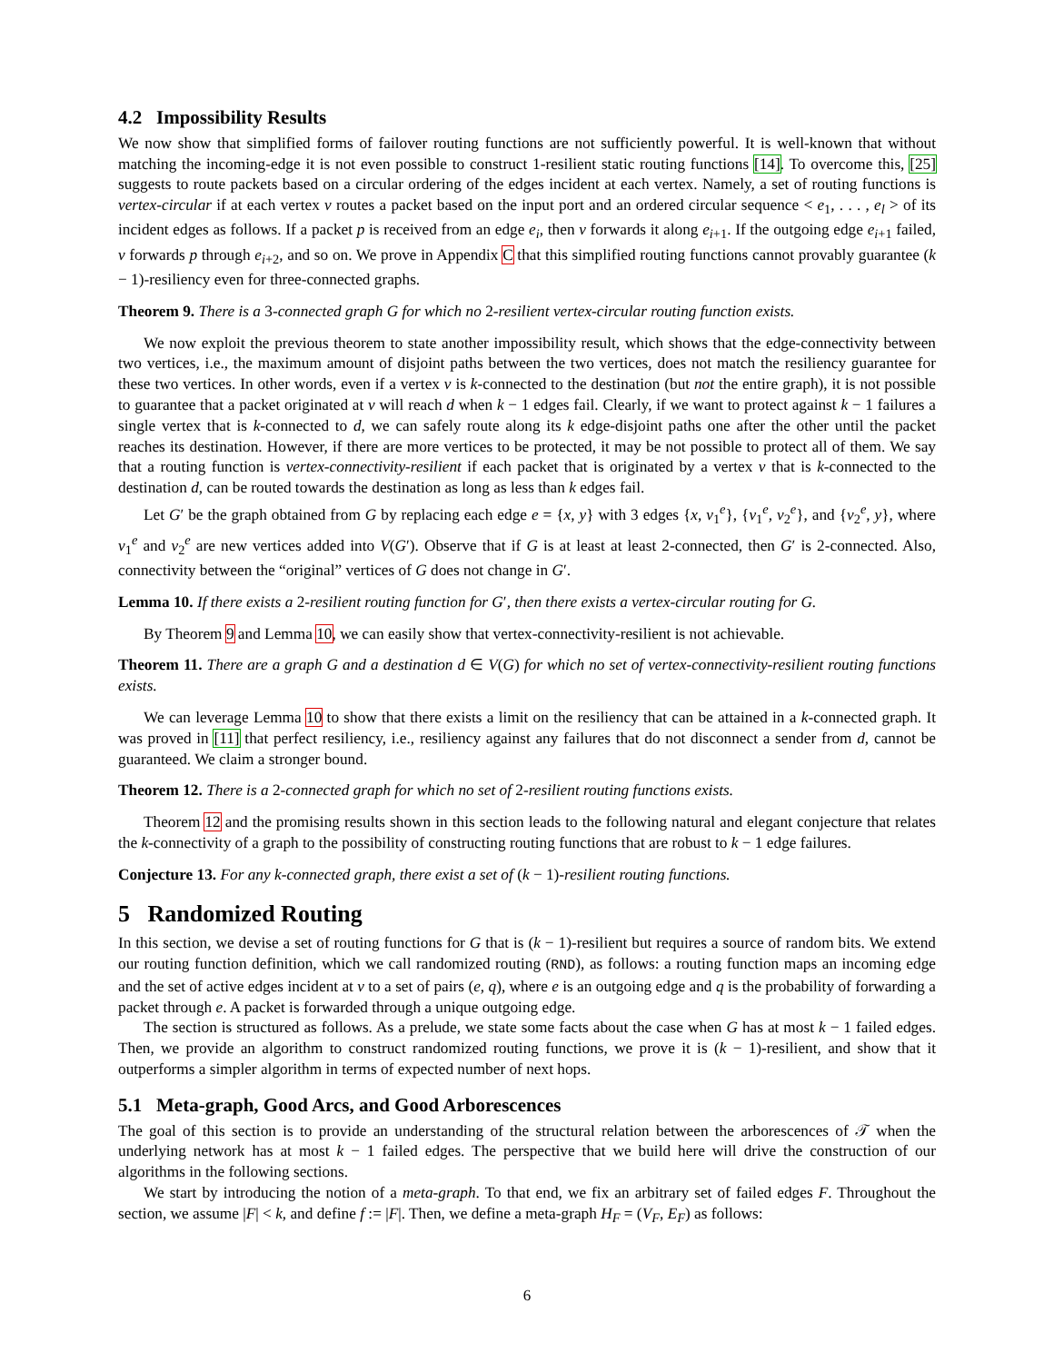4.2 Impossibility Results
We now show that simplified forms of failover routing functions are not sufficiently powerful. It is well-known that without matching the incoming-edge it is not even possible to construct 1-resilient static routing functions [14]. To overcome this, [25] suggests to route packets based on a circular ordering of the edges incident at each vertex. Namely, a set of routing functions is vertex-circular if at each vertex v routes a packet based on the input port and an ordered circular sequence < e<sub>1</sub>, . . . , e<sub>l</sub> > of its incident edges as follows. If a packet p is received from an edge e<sub>i</sub>, then v forwards it along e<sub>i+1</sub>. If the outgoing edge e<sub>i+1</sub> failed, v forwards p through e<sub>i+2</sub>, and so on. We prove in Appendix C that this simplified routing functions cannot provably guarantee (k − 1)-resiliency even for three-connected graphs.
Theorem 9. There is a 3-connected graph G for which no 2-resilient vertex-circular routing function exists.
We now exploit the previous theorem to state another impossibility result, which shows that the edge-connectivity between two vertices, i.e., the maximum amount of disjoint paths between the two vertices, does not match the resiliency guarantee for these two vertices. In other words, even if a vertex v is k-connected to the destination (but not the entire graph), it is not possible to guarantee that a packet originated at v will reach d when k − 1 edges fail. Clearly, if we want to protect against k − 1 failures a single vertex that is k-connected to d, we can safely route along its k edge-disjoint paths one after the other until the packet reaches its destination. However, if there are more vertices to be protected, it may be not possible to protect all of them. We say that a routing function is vertex-connectivity-resilient if each packet that is originated by a vertex v that is k-connected to the destination d, can be routed towards the destination as long as less than k edges fail.
Let G′ be the graph obtained from G by replacing each edge e = {x, y} with 3 edges {x, v<sub>1</sub><sup>e</sup>}, {v<sub>1</sub><sup>e</sup>, v<sub>2</sub><sup>e</sup>}, and {v<sub>2</sub><sup>e</sup>, y}, where v<sub>1</sub><sup>e</sup> and v<sub>2</sub><sup>e</sup> are new vertices added into V(G′). Observe that if G is at least at least 2-connected, then G′ is 2-connected. Also, connectivity between the “original” vertices of G does not change in G′.
Lemma 10. If there exists a 2-resilient routing function for G′, then there exists a vertex-circular routing for G.
By Theorem 9 and Lemma 10, we can easily show that vertex-connectivity-resilient is not achievable.
Theorem 11. There are a graph G and a destination d ∈ V(G) for which no set of vertex-connectivity-resilient routing functions exists.
We can leverage Lemma 10 to show that there exists a limit on the resiliency that can be attained in a k-connected graph. It was proved in [11] that perfect resiliency, i.e., resiliency against any failures that do not disconnect a sender from d, cannot be guaranteed. We claim a stronger bound.
Theorem 12. There is a 2-connected graph for which no set of 2-resilient routing functions exists.
Theorem 12 and the promising results shown in this section leads to the following natural and elegant conjecture that relates the k-connectivity of a graph to the possibility of constructing routing functions that are robust to k − 1 edge failures.
Conjecture 13. For any k-connected graph, there exist a set of (k − 1)-resilient routing functions.
5 Randomized Routing
In this section, we devise a set of routing functions for G that is (k − 1)-resilient but requires a source of random bits. We extend our routing function definition, which we call randomized routing (RND), as follows: a routing function maps an incoming edge and the set of active edges incident at v to a set of pairs (e, q), where e is an outgoing edge and q is the probability of forwarding a packet through e. A packet is forwarded through a unique outgoing edge.
The section is structured as follows. As a prelude, we state some facts about the case when G has at most k − 1 failed edges. Then, we provide an algorithm to construct randomized routing functions, we prove it is (k − 1)-resilient, and show that it outperforms a simpler algorithm in terms of expected number of next hops.
5.1 Meta-graph, Good Arcs, and Good Arborescences
The goal of this section is to provide an understanding of the structural relation between the arborescences of 𝒯 when the underlying network has at most k − 1 failed edges. The perspective that we build here will drive the construction of our algorithms in the following sections.
We start by introducing the notion of a meta-graph. To that end, we fix an arbitrary set of failed edges F. Throughout the section, we assume |F| < k, and define f := |F|. Then, we define a meta-graph H<sub>F</sub> = (V<sub>F</sub>, E<sub>F</sub>) as follows:
6